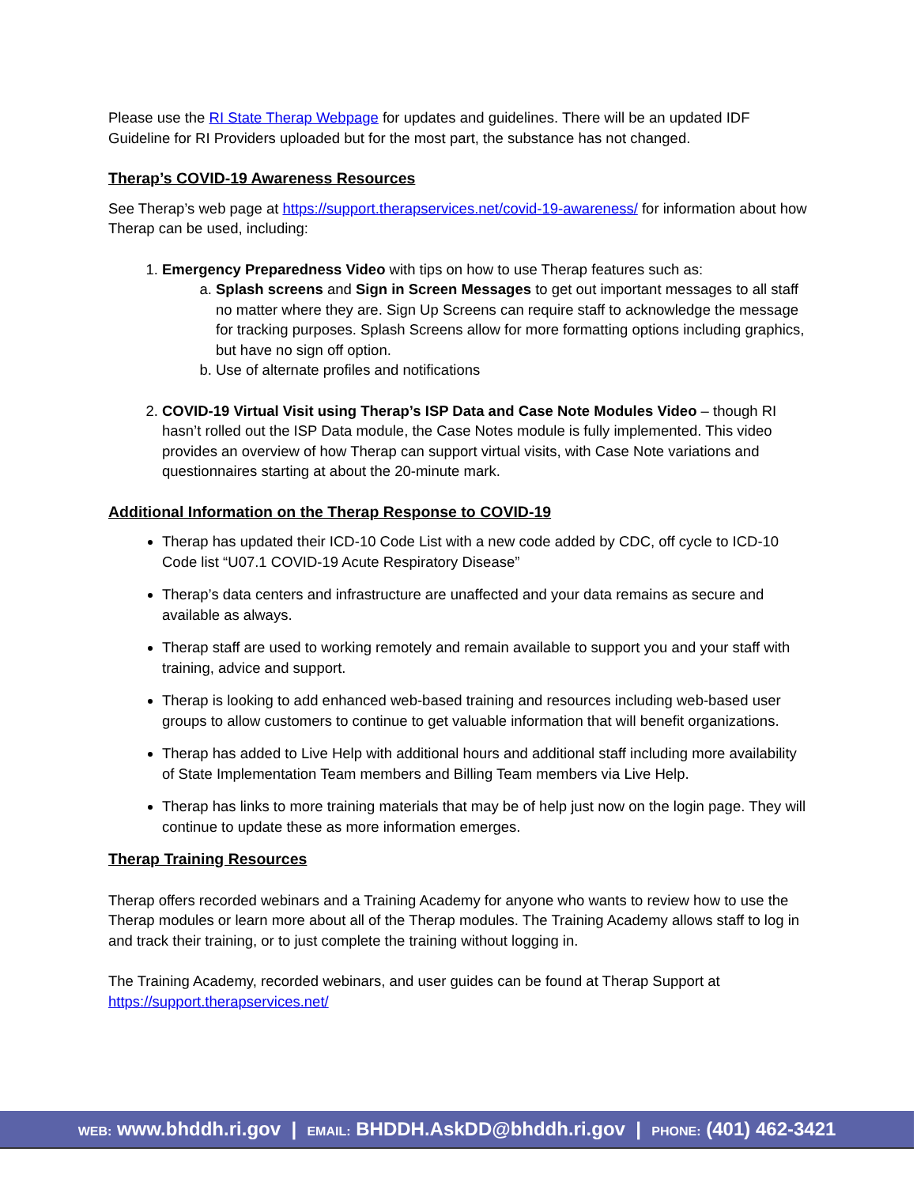Please use the RI State Therap Webpage for updates and guidelines. There will be an updated IDF Guideline for RI Providers uploaded but for the most part, the substance has not changed.
Therap’s COVID-19 Awareness Resources
See Therap’s web page at https://support.therapservices.net/covid-19-awareness/ for information about how Therap can be used, including:
1. Emergency Preparedness Video with tips on how to use Therap features such as:
a. Splash screens and Sign in Screen Messages to get out important messages to all staff no matter where they are. Sign Up Screens can require staff to acknowledge the message for tracking purposes. Splash Screens allow for more formatting options including graphics, but have no sign off option.
b. Use of alternate profiles and notifications
2. COVID-19 Virtual Visit using Therap’s ISP Data and Case Note Modules Video – though RI hasn’t rolled out the ISP Data module, the Case Notes module is fully implemented. This video provides an overview of how Therap can support virtual visits, with Case Note variations and questionnaires starting at about the 20-minute mark.
Additional Information on the Therap Response to COVID-19
Therap has updated their ICD-10 Code List with a new code added by CDC, off cycle to ICD-10 Code list “U07.1 COVID-19 Acute Respiratory Disease”
Therap’s data centers and infrastructure are unaffected and your data remains as secure and available as always.
Therap staff are used to working remotely and remain available to support you and your staff with training, advice and support.
Therap is looking to add enhanced web-based training and resources including web-based user groups to allow customers to continue to get valuable information that will benefit organizations.
Therap has added to Live Help with additional hours and additional staff including more availability of State Implementation Team members and Billing Team members via Live Help.
Therap has links to more training materials that may be of help just now on the login page. They will continue to update these as more information emerges.
Therap Training Resources
Therap offers recorded webinars and a Training Academy for anyone who wants to review how to use the Therap modules or learn more about all of the Therap modules. The Training Academy allows staff to log in and track their training, or to just complete the training without logging in.
The Training Academy, recorded webinars, and user guides can be found at Therap Support at https://support.therapservices.net/
WEB: www.bhddh.ri.gov | EMAIL: BHDDH.AskDD@bhddh.ri.gov | PHONE: (401) 462-3421